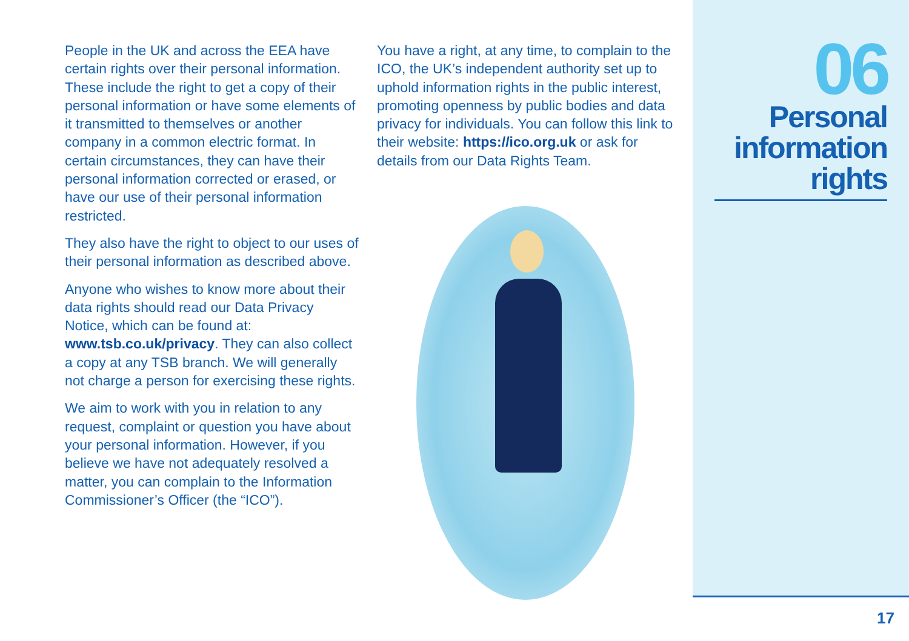People in the UK and across the EEA have certain rights over their personal information. These include the right to get a copy of their personal information or have some elements of it transmitted to themselves or another company in a common electric format. In certain circumstances, they can have their personal information corrected or erased, or have our use of their personal information restricted.
They also have the right to object to our uses of their personal information as described above.
Anyone who wishes to know more about their data rights should read our Data Privacy Notice, which can be found at: www.tsb.co.uk/privacy. They can also collect a copy at any TSB branch. We will generally not charge a person for exercising these rights.
We aim to work with you in relation to any request, complaint or question you have about your personal information. However, if you believe we have not adequately resolved a matter, you can complain to the Information Commissioner’s Officer (the “ICO”).
You have a right, at any time, to complain to the ICO, the UK’s independent authority set up to uphold information rights in the public interest, promoting openness by public bodies and data privacy for individuals. You can follow this link to their website: https://ico.org.uk or ask for details from our Data Rights Team.
06
Personal
information
rights
17